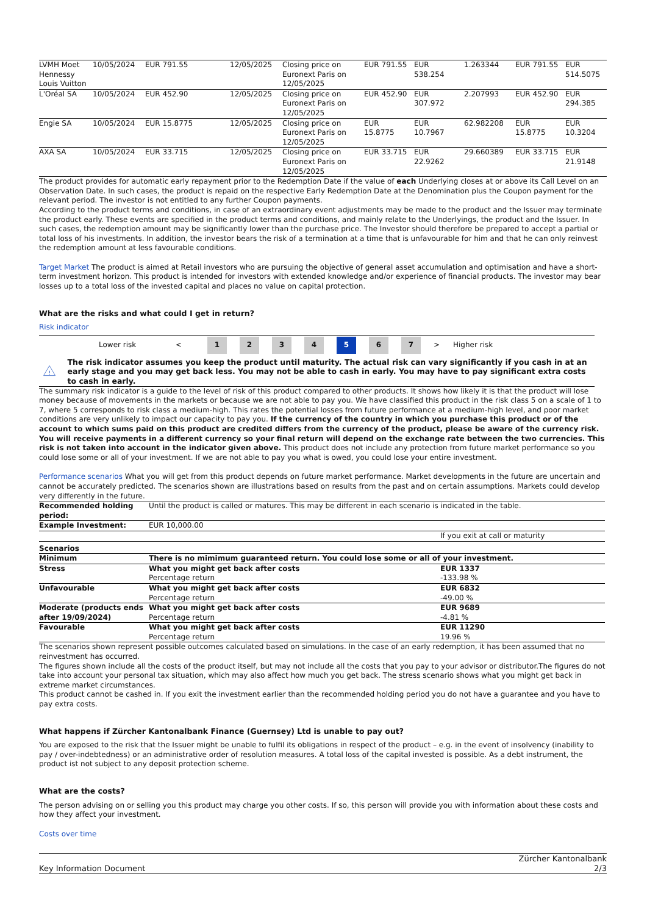| LVMH Moet Hennessy Louis Vuitton | 10/05/2024 | EUR 791.55 | 12/05/2025 | Closing price on Euronext Paris on 12/05/2025 | EUR 791.55 | EUR 538.254 | 1.263344 | EUR 791.55 | EUR 514.5075 |
| L'Oréal SA | 10/05/2024 | EUR 452.90 | 12/05/2025 | Closing price on Euronext Paris on 12/05/2025 | EUR 452.90 | EUR 307.972 | 2.207993 | EUR 452.90 | EUR 294.385 |
| Engie SA | 10/05/2024 | EUR 15.8775 | 12/05/2025 | Closing price on Euronext Paris on 12/05/2025 | EUR 15.8775 | EUR 10.7967 | 62.982208 | EUR 15.8775 | EUR 10.3204 |
| AXA SA | 10/05/2024 | EUR 33.715 | 12/05/2025 | Closing price on Euronext Paris on 12/05/2025 | EUR 33.715 | EUR 22.9262 | 29.660389 | EUR 33.715 | EUR 21.9148 |
The product provides for automatic early repayment prior to the Redemption Date if the value of each Underlying closes at or above its Call Level on an Observation Date. In such cases, the product is repaid on the respective Early Redemption Date at the Denomination plus the Coupon payment for the relevant period. The investor is not entitled to any further Coupon payments.
According to the product terms and conditions, in case of an extraordinary event adjustments may be made to the product and the Issuer may terminate the product early. These events are specified in the product terms and conditions, and mainly relate to the Underlyings, the product and the Issuer. In such cases, the redemption amount may be significantly lower than the purchase price. The Investor should therefore be prepared to accept a partial or total loss of his investments. In addition, the investor bears the risk of a termination at a time that is unfavourable for him and that he can only reinvest the redemption amount at less favourable conditions.
Target Market The product is aimed at Retail investors who are pursuing the objective of general asset accumulation and optimisation and have a short-term investment horizon. This product is intended for investors with extended knowledge and/or experience of financial products. The investor may bear losses up to a total loss of the invested capital and places no value on capital protection.
What are the risks and what could I get in return?
Risk indicator
Lower risk < 1234 5 6 7 > Higher risk
!
The risk indicator assumes you keep the product until maturity. The actual risk can vary significantly if you cash in at an early stage and you may get back less. You may not be able to cash in early. You may have to pay significant extra costs to cash in early.
The summary risk indicator is a guide to the level of risk of this product compared to other products. It shows how likely it is that the product will lose money because of movements in the markets or because we are not able to pay you. We have classified this product in the risk class 5 on a scale of 1 to 7, where 5 corresponds to risk class a medium-high. This rates the potential losses from future performance at a medium-high level, and poor market conditions are very unlikely to impact our capacity to pay you. If the currency of the country in which you purchase this product or of the account to which sums paid on this product are credited differs from the currency of the product, please be aware of the currency risk. You will receive payments in a different currency so your final return will depend on the exchange rate between the two currencies. This risk is not taken into account in the indicator given above. This product does not include any protection from future market performance so you could lose some or all of your investment. If we are not able to pay you what is owed, you could lose your entire investment.
Performance scenarios What you will get from this product depends on future market performance. Market developments in the future are uncertain and cannot be accurately predicted. The scenarios shown are illustrations based on results from the past and on certain assumptions. Markets could develop very differently in the future.
| Recommended holding period: | Until the product is called or matures. This may be different in each scenario is indicated in the table. | |
| Example Investment: | EUR 10,000.00 | |
| | | If you exit at call or maturity |
| Scenarios | | |
| Minimum | There is no mimimum guaranteed return. You could lose some or all of your investment. | |
| Stress | What you might get back after costs | EUR 1337 |
| | Percentage return | -133.98 % |
| Unfavourable | What you might get back after costs | EUR 6832 |
| | Percentage return | -49.00 % |
| Moderate (products ends after 19/09/2024) | What you might get back after costs Percentage return | EUR 9689 -4.81 % |
| Favourable | What you might get back after costs | EUR 11290 |
| | Percentage return | 19.96 % |
The scenarios shown represent possible outcomes calculated based on simulations. In the case of an early redemption, it has been assumed that no reinvestment has occurred.
The figures shown include all the costs of the product itself, but may not include all the costs that you pay to your advisor or distributor.The figures do not take into account your personal tax situation, which may also affect how much you get back. The stress scenario shows what you might get back in extreme market circumstances.
This product cannot be cashed in. If you exit the investment earlier than the recommended holding period you do not have a guarantee and you have to pay extra costs.
What happens if Zürcher Kantonalbank Finance (Guernsey) Ltd is unable to pay out?
You are exposed to the risk that the Issuer might be unable to fulfil its obligations in respect of the product – e.g. in the event of insolvency (inability to pay / over-indebtedness) or an administrative order of resolution measures. A total loss of the capital invested is possible. As a debt instrument, the product ist not subject to any deposit protection scheme.
What are the costs?
The person advising on or selling you this product may charge you other costs. If so, this person will provide you with information about these costs and how they affect your investment.
Costs over time
Key Information Document Zürcher Kantonalbank
2/3